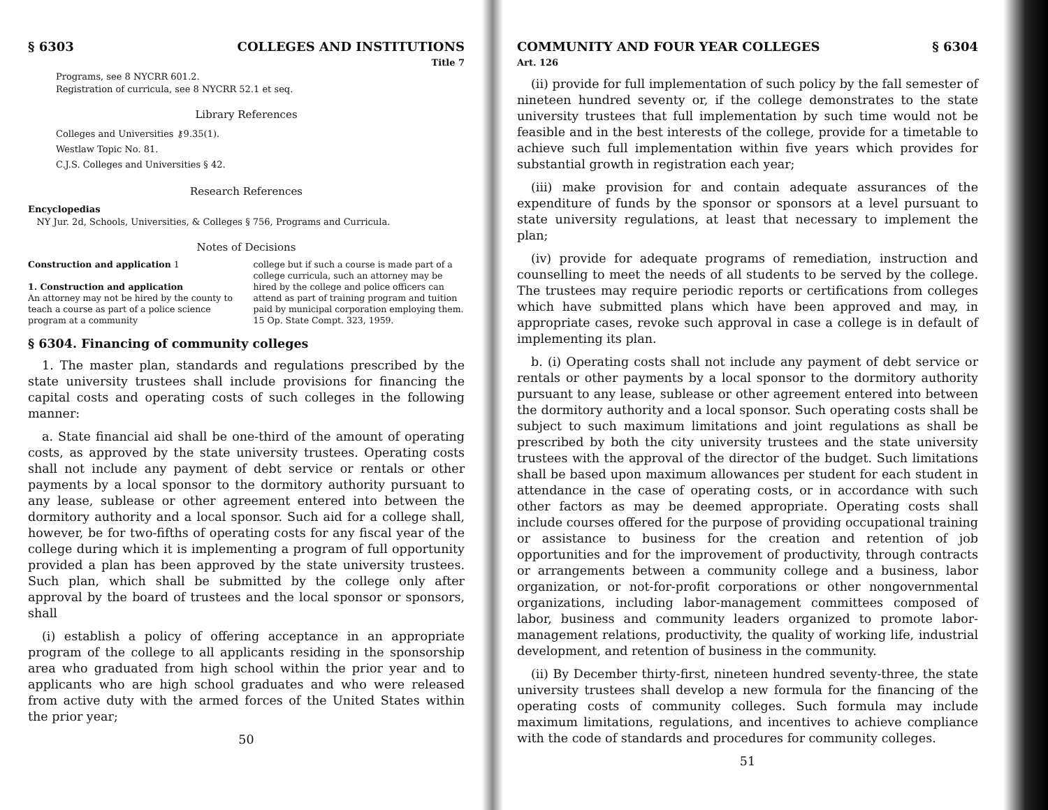§ 6303 COLLEGES AND INSTITUTIONS
Title 7
Programs, see 8 NYCRR 601.2.
Registration of curricula, see 8 NYCRR 52.1 et seq.
Library References
Colleges and Universities ⚷9.35(1).
Westlaw Topic No. 81.
C.J.S. Colleges and Universities § 42.
Research References
Encyclopedias
NY Jur. 2d, Schools, Universities, & Colleges § 756, Programs and Curricula.
Notes of Decisions
Construction and application 1
1. Construction and application
An attorney may not be hired by the county to teach a course as part of a police science program at a community
college but if such a course is made part of a college curricula, such an attorney may be hired by the college and police officers can attend as part of training program and tuition paid by municipal corporation employing them. 15 Op. State Compt. 323, 1959.
§ 6304. Financing of community colleges
1. The master plan, standards and regulations prescribed by the state university trustees shall include provisions for financing the capital costs and operating costs of such colleges in the following manner:
a. State financial aid shall be one-third of the amount of operating costs, as approved by the state university trustees. Operating costs shall not include any payment of debt service or rentals or other payments by a local sponsor to the dormitory authority pursuant to any lease, sublease or other agreement entered into between the dormitory authority and a local sponsor. Such aid for a college shall, however, be for two-fifths of operating costs for any fiscal year of the college during which it is implementing a program of full opportunity provided a plan has been approved by the state university trustees. Such plan, which shall be submitted by the college only after approval by the board of trustees and the local sponsor or sponsors, shall
(i) establish a policy of offering acceptance in an appropriate program of the college to all applicants residing in the sponsorship area who graduated from high school within the prior year and to applicants who are high school graduates and who were released from active duty with the armed forces of the United States within the prior year;
50
COMMUNITY AND FOUR YEAR COLLEGES § 6304
Art. 126
(ii) provide for full implementation of such policy by the fall semester of nineteen hundred seventy or, if the college demonstrates to the state university trustees that full implementation by such time would not be feasible and in the best interests of the college, provide for a timetable to achieve such full implementation within five years which provides for substantial growth in registration each year;
(iii) make provision for and contain adequate assurances of the expenditure of funds by the sponsor or sponsors at a level pursuant to state university regulations, at least that necessary to implement the plan;
(iv) provide for adequate programs of remediation, instruction and counselling to meet the needs of all students to be served by the college. The trustees may require periodic reports or certifications from colleges which have submitted plans which have been approved and may, in appropriate cases, revoke such approval in case a college is in default of implementing its plan.
b. (i) Operating costs shall not include any payment of debt service or rentals or other payments by a local sponsor to the dormitory authority pursuant to any lease, sublease or other agreement entered into between the dormitory authority and a local sponsor. Such operating costs shall be subject to such maximum limitations and joint regulations as shall be prescribed by both the city university trustees and the state university trustees with the approval of the director of the budget. Such limitations shall be based upon maximum allowances per student for each student in attendance in the case of operating costs, or in accordance with such other factors as may be deemed appropriate. Operating costs shall include courses offered for the purpose of providing occupational training or assistance to business for the creation and retention of job opportunities and for the improvement of productivity, through contracts or arrangements between a community college and a business, labor organization, or not-for-profit corporations or other nongovernmental organizations, including labor-management committees composed of labor, business and community leaders organized to promote labor-management relations, productivity, the quality of working life, industrial development, and retention of business in the community.
(ii) By December thirty-first, nineteen hundred seventy-three, the state university trustees shall develop a new formula for the financing of the operating costs of community colleges. Such formula may include maximum limitations, regulations, and incentives to achieve compliance with the code of standards and procedures for community colleges.
51